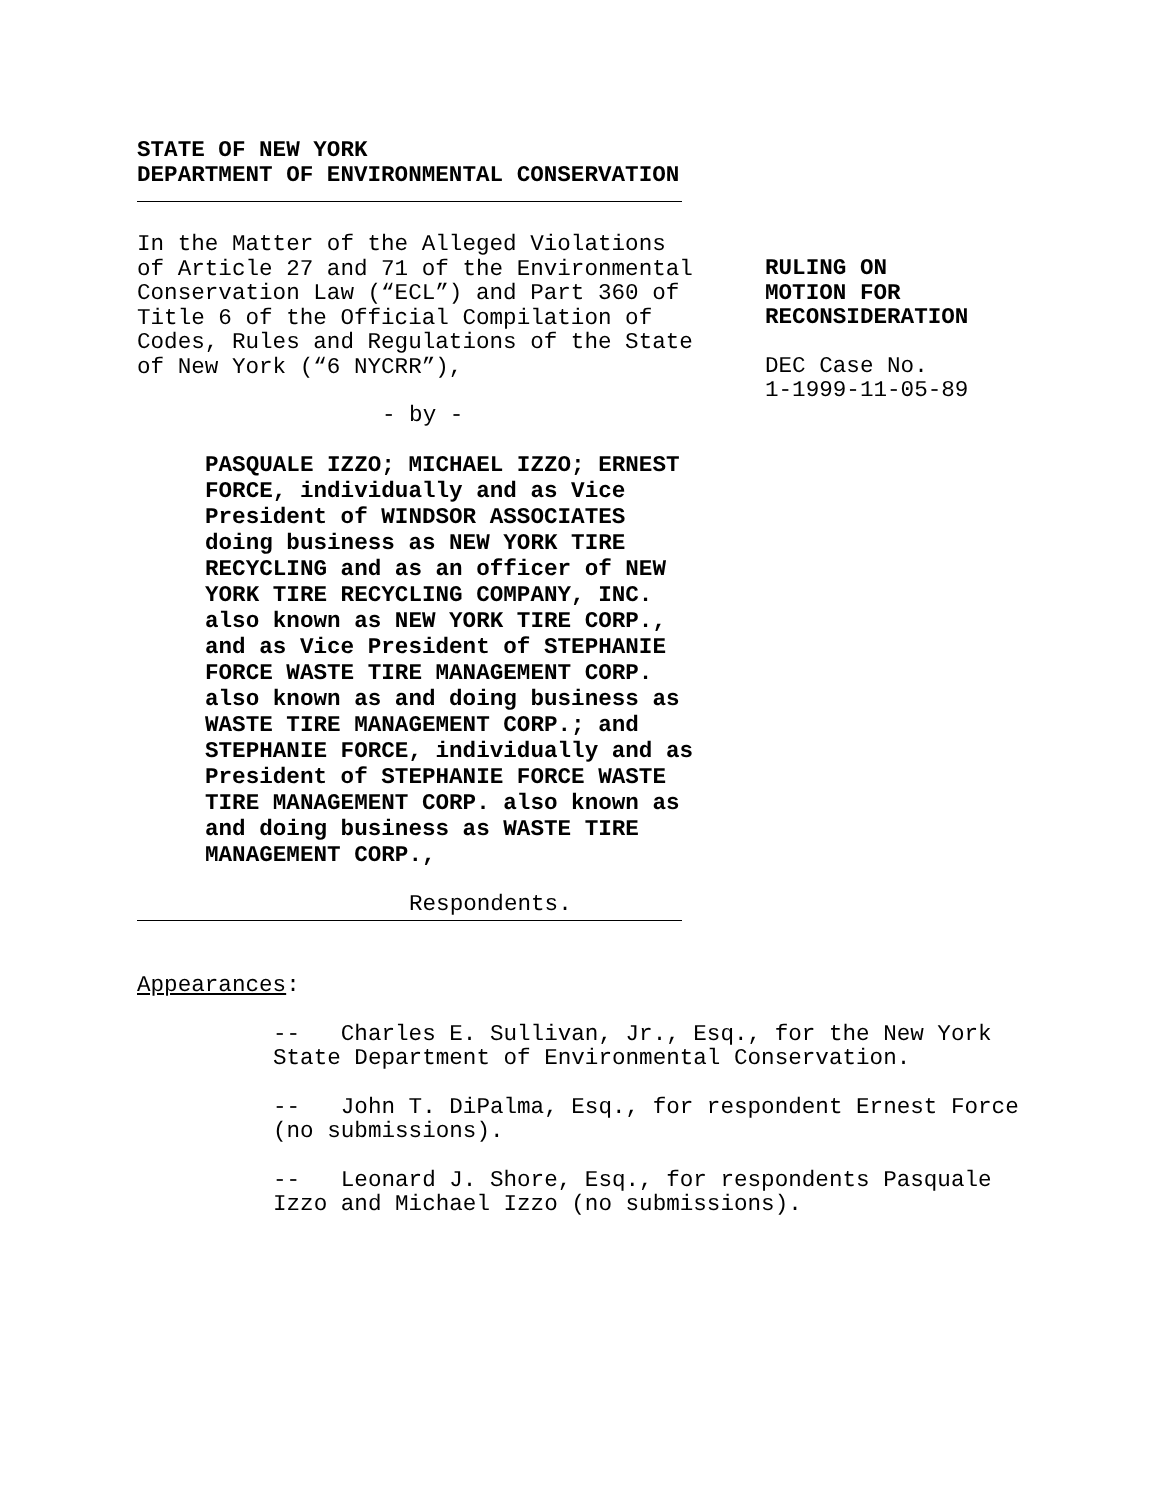STATE OF NEW YORK
DEPARTMENT OF ENVIRONMENTAL CONSERVATION
In the Matter of the Alleged Violations of Article 27 and 71 of the Environmental Conservation Law (“ECL”) and Part 360 of Title 6 of the Official Compilation of Codes, Rules and Regulations of the State of New York (“6 NYCRR”),
- by -
PASQUALE IZZO; MICHAEL IZZO; ERNEST FORCE, individually and as Vice President of WINDSOR ASSOCIATES doing business as NEW YORK TIRE RECYCLING and as an officer of NEW YORK TIRE RECYCLING COMPANY, INC. also known as NEW YORK TIRE CORP., and as Vice President of STEPHANIE FORCE WASTE TIRE MANAGEMENT CORP. also known as and doing business as WASTE TIRE MANAGEMENT CORP.; and STEPHANIE FORCE, individually and as President of STEPHANIE FORCE WASTE TIRE MANAGEMENT CORP. also known as and doing business as WASTE TIRE MANAGEMENT CORP.,
Respondents.
RULING ON
MOTION FOR
RECONSIDERATION
DEC Case No.
1-1999-11-05-89
Appearances:
-- Charles E. Sullivan, Jr., Esq., for the New York State Department of Environmental Conservation.
-- John T. DiPalma, Esq., for respondent Ernest Force (no submissions).
-- Leonard J. Shore, Esq., for respondents Pasquale Izzo and Michael Izzo (no submissions).